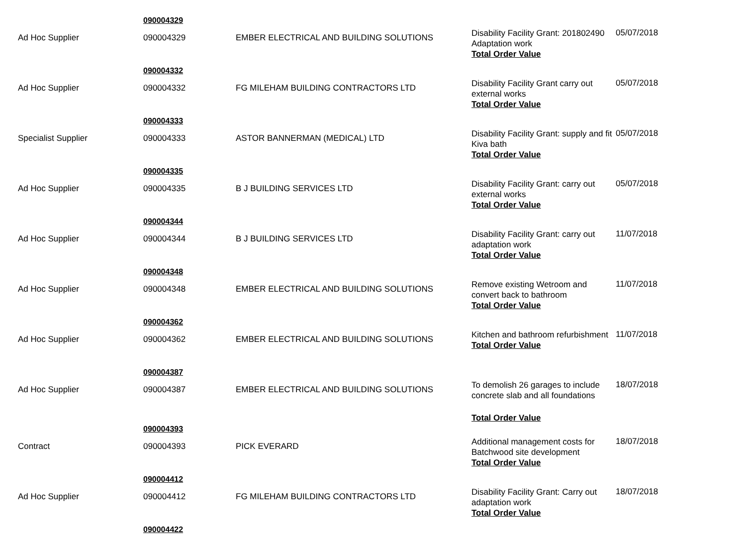| | 090004329 | | | |
| Ad Hoc Supplier | 090004329 | EMBER ELECTRICAL AND BUILDING SOLUTIONS | Disability Facility Grant: 201802490 Adaptation work Total Order Value | 05/07/2018 |
| | 090004332 | | | |
| Ad Hoc Supplier | 090004332 | FG MILEHAM BUILDING CONTRACTORS LTD | Disability Facility Grant carry out external works Total Order Value | 05/07/2018 |
| | 090004333 | | | |
| Specialist Supplier | 090004333 | ASTOR BANNERMAN (MEDICAL) LTD | Disability Facility Grant: supply and fit Kiva bath Total Order Value | 05/07/2018 |
| | 090004335 | | | |
| Ad Hoc Supplier | 090004335 | B J BUILDING SERVICES LTD | Disability Facility Grant: carry out external works Total Order Value | 05/07/2018 |
| | 090004344 | | | |
| Ad Hoc Supplier | 090004344 | B J BUILDING SERVICES LTD | Disability Facility Grant: carry out adaptation work Total Order Value | 11/07/2018 |
| | 090004348 | | | |
| Ad Hoc Supplier | 090004348 | EMBER ELECTRICAL AND BUILDING SOLUTIONS | Remove existing Wetroom and convert back to bathroom Total Order Value | 11/07/2018 |
| | 090004362 | | | |
| Ad Hoc Supplier | 090004362 | EMBER ELECTRICAL AND BUILDING SOLUTIONS | Kitchen and bathroom refurbishment Total Order Value | 11/07/2018 |
| | 090004387 | | | |
| Ad Hoc Supplier | 090004387 | EMBER ELECTRICAL AND BUILDING SOLUTIONS | To demolish 26 garages to include concrete slab and all foundations Total Order Value | 18/07/2018 |
| | 090004393 | | | |
| Contract | 090004393 | PICK EVERARD | Additional management costs for Batchwood site development Total Order Value | 18/07/2018 |
| | 090004412 | | | |
| Ad Hoc Supplier | 090004412 | FG MILEHAM BUILDING CONTRACTORS LTD | Disability Facility Grant: Carry out adaptation work Total Order Value | 18/07/2018 |
| | 090004422 | | | |